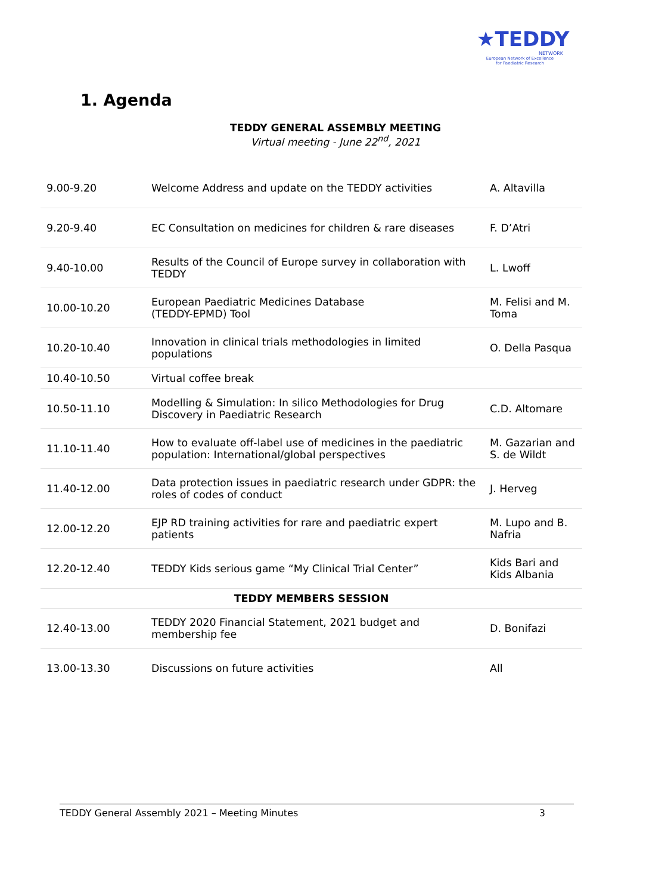★TEDDY
NETWORK
European Network of Excellence
for Paediatric Research
1. Agenda
TEDDY GENERAL ASSEMBLY MEETING
Virtual meeting - June 22<sup>nd</sup>, 2021
| 9.00-9.20 | Welcome Address and update on the TEDDY activities | A. Altavilla |
| 9.20-9.40 | EC Consultation on medicines for children & rare diseases | F. D’Atri |
| 9.40-10.00 | Results of the Council of Europe survey in collaboration with TEDDY | L. Lwoff |
| 10.00-10.20 | European Paediatric Medicines Database (TEDDY-EPMD) Tool | M. Felisi and M. Toma |
| 10.20-10.40 | Innovation in clinical trials methodologies in limited populations | O. Della Pasqua |
| 10.40-10.50 | Virtual coffee break | |
| 10.50-11.10 | Modelling & Simulation: In silico Methodologies for Drug Discovery in Paediatric Research | C.D. Altomare |
| 11.10-11.40 | How to evaluate off-label use of medicines in the paediatric population: International/global perspectives | M. Gazarian and S. de Wildt |
| 11.40-12.00 | Data protection issues in paediatric research under GDPR: the roles of codes of conduct | J. Herveg |
| 12.00-12.20 | EJP RD training activities for rare and paediatric expert patients | M. Lupo and B. Nafria |
| 12.20-12.40 | TEDDY Kids serious game “My Clinical Trial Center” | Kids Bari and Kids Albania |
| TEDDY MEMBERS SESSION | | |
| 12.40-13.00 | TEDDY 2020 Financial Statement, 2021 budget and membership fee | D. Bonifazi |
| 13.00-13.30 | Discussions on future activities | All |
TEDDY General Assembly 2021 – Meeting Minutes 3